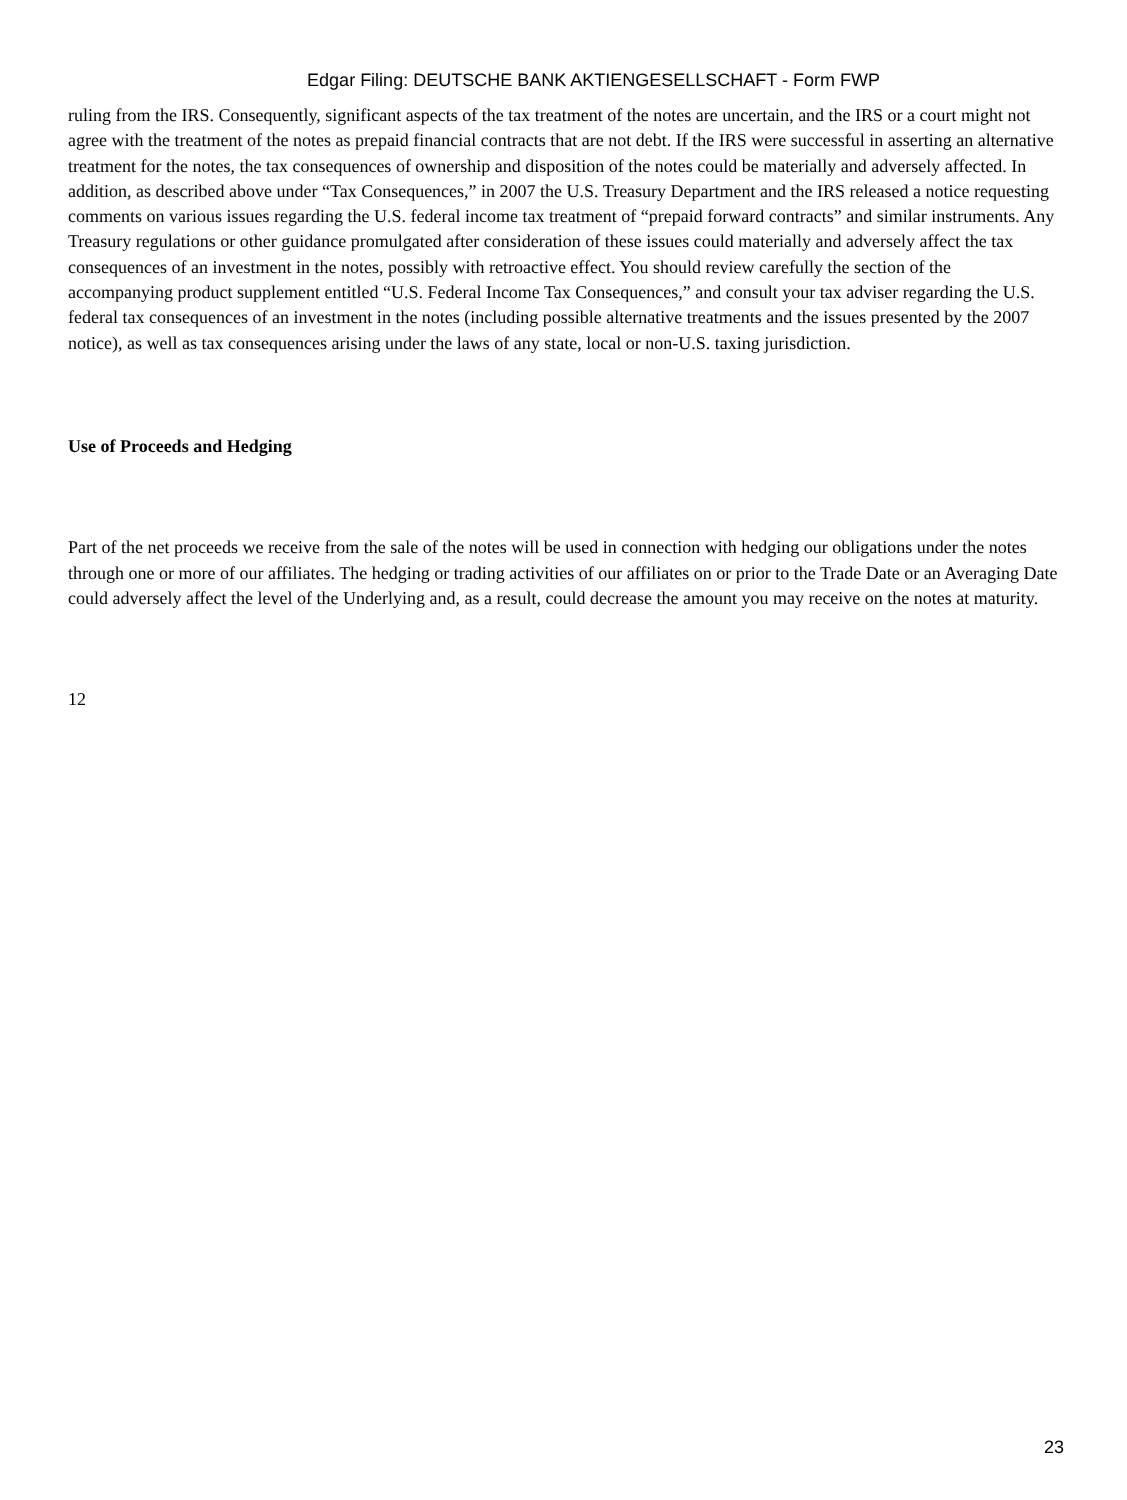Edgar Filing: DEUTSCHE BANK AKTIENGESELLSCHAFT - Form FWP
ruling from the IRS. Consequently, significant aspects of the tax treatment of the notes are uncertain, and the IRS or a court might not agree with the treatment of the notes as prepaid financial contracts that are not debt. If the IRS were successful in asserting an alternative treatment for the notes, the tax consequences of ownership and disposition of the notes could be materially and adversely affected. In addition, as described above under “Tax Consequences,” in 2007 the U.S. Treasury Department and the IRS released a notice requesting comments on various issues regarding the U.S. federal income tax treatment of “prepaid forward contracts” and similar instruments. Any Treasury regulations or other guidance promulgated after consideration of these issues could materially and adversely affect the tax consequences of an investment in the notes, possibly with retroactive effect. You should review carefully the section of the accompanying product supplement entitled “U.S. Federal Income Tax Consequences,” and consult your tax adviser regarding the U.S. federal tax consequences of an investment in the notes (including possible alternative treatments and the issues presented by the 2007 notice), as well as tax consequences arising under the laws of any state, local or non-U.S. taxing jurisdiction.
Use of Proceeds and Hedging
Part of the net proceeds we receive from the sale of the notes will be used in connection with hedging our obligations under the notes through one or more of our affiliates. The hedging or trading activities of our affiliates on or prior to the Trade Date or an Averaging Date could adversely affect the level of the Underlying and, as a result, could decrease the amount you may receive on the notes at maturity.
12
23